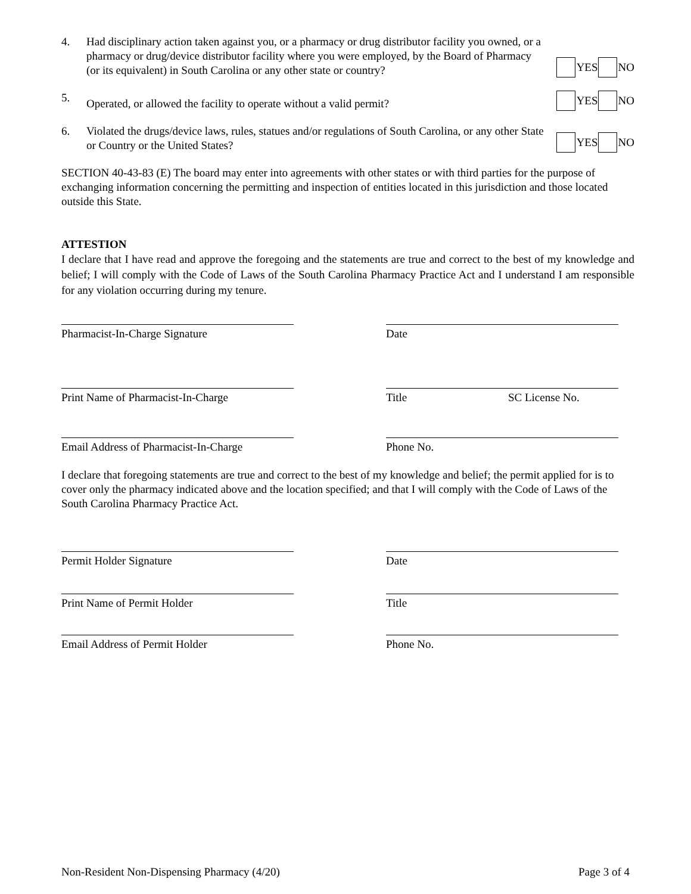4.
Had disciplinary action taken against you, or a pharmacy or drug distributor facility you owned, or a pharmacy or drug/device distributor facility where you were employed, by the Board of Pharmacy (or its equivalent) in South Carolina or any other state or country?
YES NO
5.
Operated, or allowed the facility to operate without a valid permit?
YES NO
6.
Violated the drugs/device laws, rules, statues and/or regulations of South Carolina, or any other State or Country or the United States?
YES NO
SECTION 40-43-83 (E) The board may enter into agreements with other states or with third parties for the purpose of exchanging information concerning the permitting and inspection of entities located in this jurisdiction and those located outside this State.
ATTESTION
I declare that I have read and approve the foregoing and the statements are true and correct to the best of my knowledge and belief; I will comply with the Code of Laws of the South Carolina Pharmacy Practice Act and I understand I am responsible for any violation occurring during my tenure.
Pharmacist-In-Charge Signature Date
Print Name of Pharmacist-In-Charge Title SC License No.
Email Address of Pharmacist-In-Charge
Phone No.
I declare that foregoing statements are true and correct to the best of my knowledge and belief; the permit applied for is to cover only the pharmacy indicated above and the location specified; and that I will comply with the Code of Laws of the South Carolina Pharmacy Practice Act.
Permit Holder Signature Date
Print Name of Permit Holder Title
Email Address of Permit Holder Phone No.
Non-Resident Non-Dispensing Pharmacy (4/20) Page 3 of 4